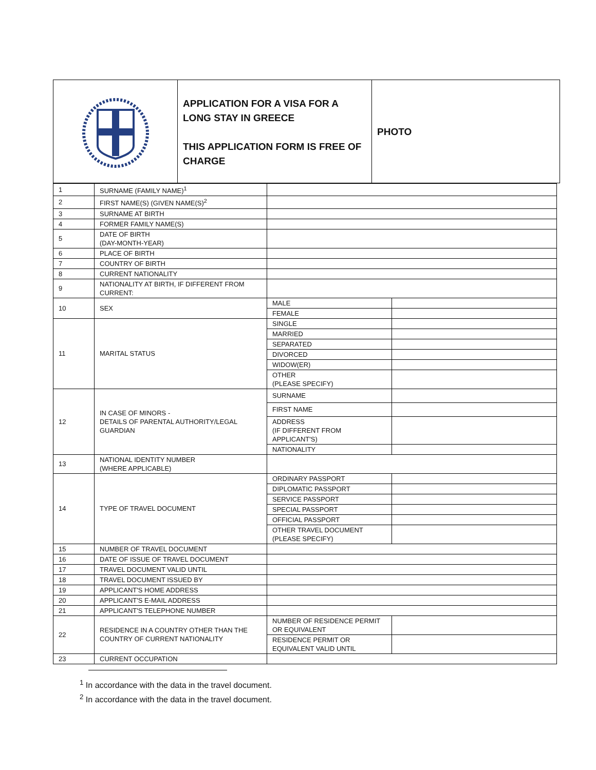APPLICATION FOR A VISA FOR A LONG STAY IN GREECE
THIS APPLICATION FORM IS FREE OF CHARGE
PHOTO
| 1 | SURNAME (FAMILY NAME)<sup>1</sup> | | |
| 2 | FIRST NAME(S) (GIVEN NAME(S)<sup>2</sup> | | |
| 3 | SURNAME AT BIRTH | | |
| 4 | FORMER FAMILY NAME(S) | | |
| 5 | DATE OF BIRTH (DAY-MONTH-YEAR) | | |
| 6 | PLACE OF BIRTH | | |
| 7 | COUNTRY OF BIRTH | | |
| 8 | CURRENT NATIONALITY | | |
| 9 | NATIONALITY AT BIRTH, IF DIFFERENT FROM CURRENT: | | |
| 10 | SEX | MALE | |
| | | FEMALE | |
| 11 | MARITAL STATUS | SINGLE | |
| | | MARRIED | |
| | | SEPARATED | |
| | | DIVORCED | |
| | | WIDOW(ER) | |
| | | OTHER (PLEASE SPECIFY) | |
| 12 | IN CASE OF MINORS - DETAILS OF PARENTAL AUTHORITY/LEGAL GUARDIAN | SURNAME | |
| | | FIRST NAME | |
| | | ADDRESS (IF DIFFERENT FROM APPLICANT'S) | |
| | | NATIONALITY | |
| 13 | NATIONAL IDENTITY NUMBER (WHERE APPLICABLE) | | |
| 14 | TYPE OF TRAVEL DOCUMENT | ORDINARY PASSPORT | |
| | | DIPLOMATIC PASSPORT | |
| | | SERVICE PASSPORT | |
| | | SPECIAL PASSPORT | |
| | | OFFICIAL PASSPORT | |
| | | OTHER TRAVEL DOCUMENT (PLEASE SPECIFY) | |
| 15 | NUMBER OF TRAVEL DOCUMENT | | |
| 16 | DATE OF ISSUE OF TRAVEL DOCUMENT | | |
| 17 | TRAVEL DOCUMENT VALID UNTIL | | |
| 18 | TRAVEL DOCUMENT ISSUED BY | | |
| 19 | APPLICANT'S HOME ADDRESS | | |
| 20 | APPLICANT'S E-MAIL ADDRESS | | |
| 21 | APPLICANT'S TELEPHONE NUMBER | | |
| 22 | RESIDENCE IN A COUNTRY OTHER THAN THE COUNTRY OF CURRENT NATIONALITY | NUMBER OF RESIDENCE PERMIT OR EQUIVALENT | |
| | | RESIDENCE PERMIT OR EQUIVALENT VALID UNTIL | |
| 23 | CURRENT OCCUPATION | | |
<sup>1</sup> In accordance with the data in the travel document.
<sup>2</sup> In accordance with the data in the travel document.